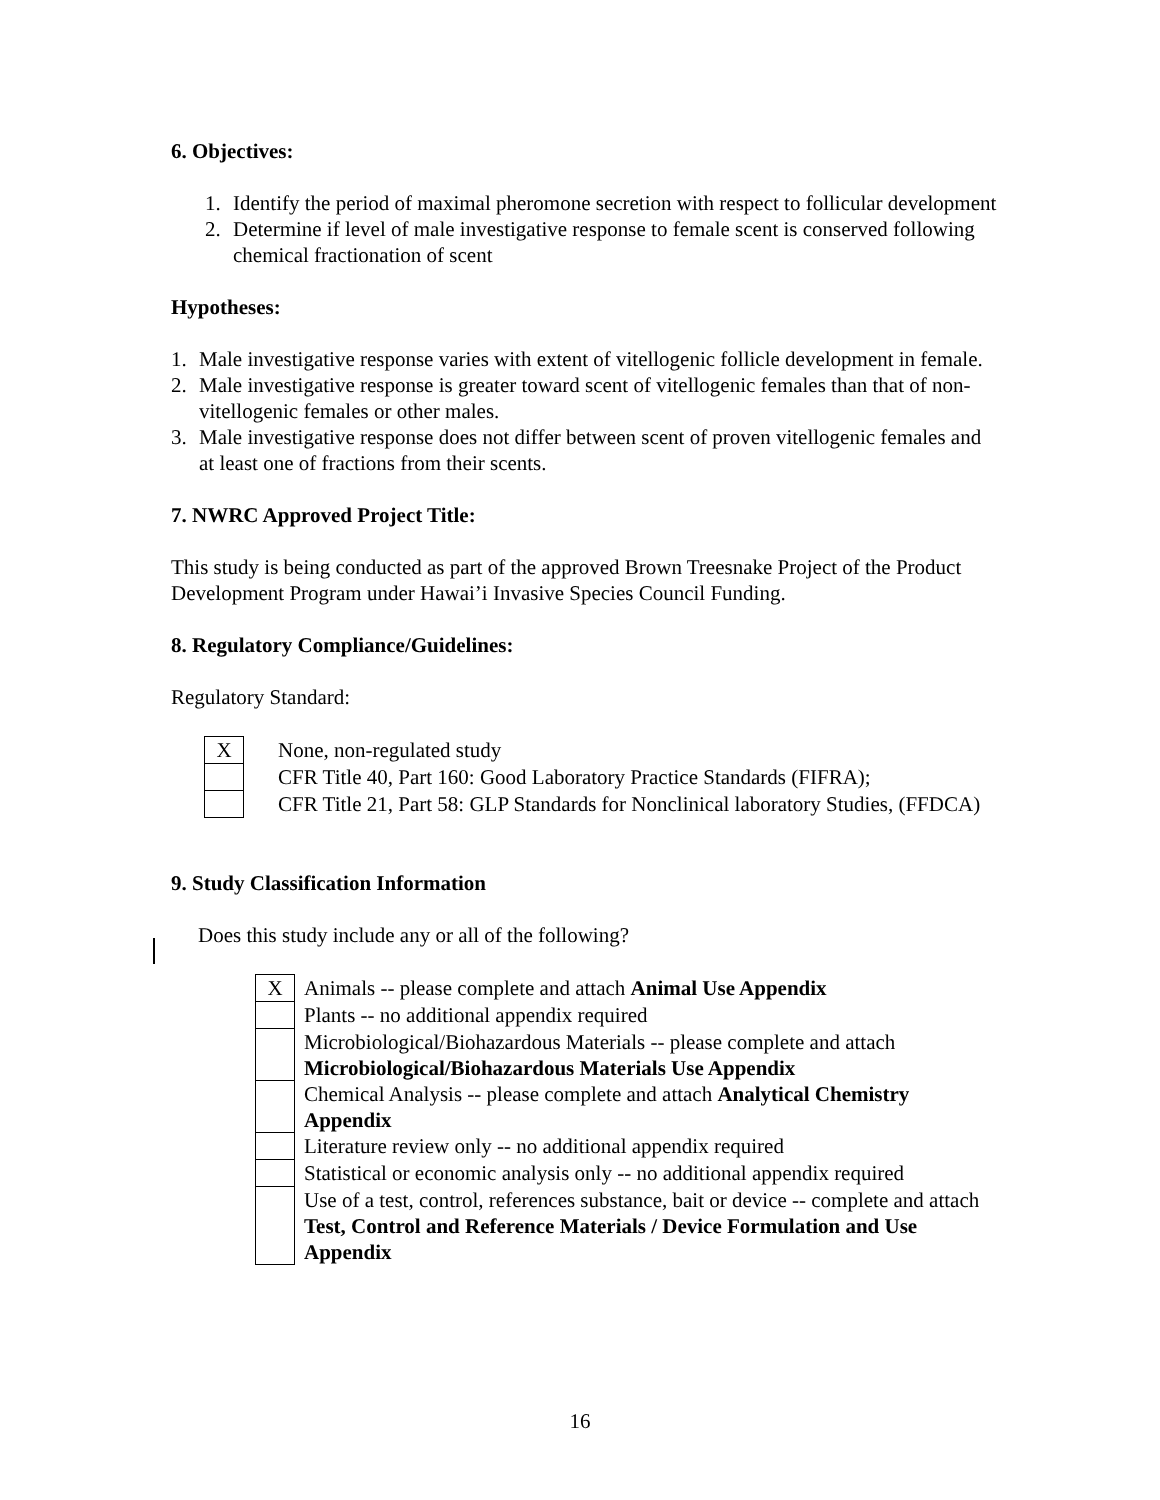6. Objectives:
1. Identify the period of maximal pheromone secretion with respect to follicular development
2. Determine if level of male investigative response to female scent is conserved following chemical fractionation of scent
Hypotheses:
1. Male investigative response varies with extent of vitellogenic follicle development in female.
2. Male investigative response is greater toward scent of vitellogenic females than that of non-vitellogenic females or other males.
3. Male investigative response does not differ between scent of proven vitellogenic females and at least one of fractions from their scents.
7. NWRC Approved Project Title:
This study is being conducted as part of the approved Brown Treesnake Project of the Product Development Program under Hawai’i Invasive Species Council Funding.
8. Regulatory Compliance/Guidelines:
Regulatory Standard:
| X | None, non-regulated study |
| | CFR Title 40, Part 160: Good Laboratory Practice Standards (FIFRA); |
| | CFR Title 21, Part 58: GLP Standards for Nonclinical laboratory Studies, (FFDCA) |
9. Study Classification Information
Does this study include any or all of the following?
| X | Animals -- please complete and attach Animal Use Appendix |
| | Plants -- no additional appendix required |
| | Microbiological/Biohazardous Materials -- please complete and attach Microbiological/Biohazardous Materials Use Appendix |
| | Chemical Analysis -- please complete and attach Analytical Chemistry Appendix |
| | Literature review only -- no additional appendix required |
| | Statistical or economic analysis only -- no additional appendix required |
| | Use of a test, control, references substance, bait or device -- complete and attach Test, Control and Reference Materials / Device Formulation and Use Appendix |
16